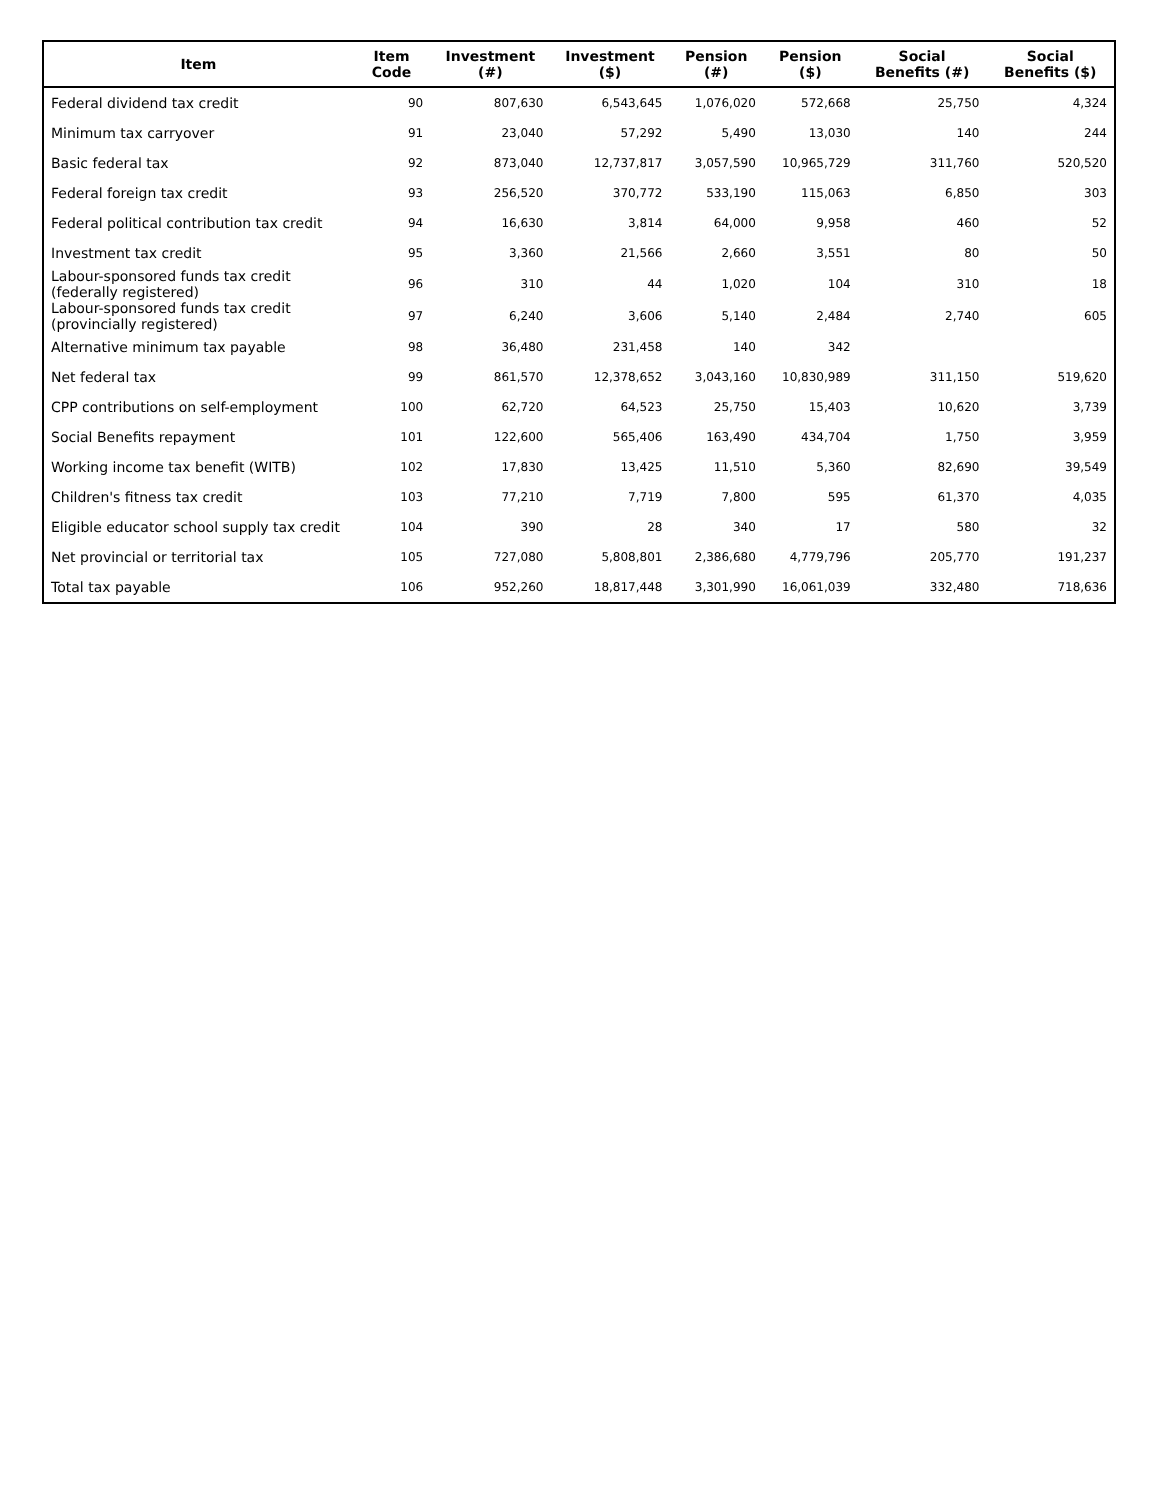| Item | Item Code | Investment (#) | Investment ($) | Pension (#) | Pension ($) | Social Benefits (#) | Social Benefits ($) |
| --- | --- | --- | --- | --- | --- | --- | --- |
| Federal dividend tax credit | 90 | 807,630 | 6,543,645 | 1,076,020 | 572,668 | 25,750 | 4,324 |
| Minimum tax carryover | 91 | 23,040 | 57,292 | 5,490 | 13,030 | 140 | 244 |
| Basic federal tax | 92 | 873,040 | 12,737,817 | 3,057,590 | 10,965,729 | 311,760 | 520,520 |
| Federal foreign tax credit | 93 | 256,520 | 370,772 | 533,190 | 115,063 | 6,850 | 303 |
| Federal political contribution tax credit | 94 | 16,630 | 3,814 | 64,000 | 9,958 | 460 | 52 |
| Investment tax credit | 95 | 3,360 | 21,566 | 2,660 | 3,551 | 80 | 50 |
| Labour-sponsored funds tax credit (federally registered) | 96 | 310 | 44 | 1,020 | 104 | 310 | 18 |
| Labour-sponsored funds tax credit (provincially registered) | 97 | 6,240 | 3,606 | 5,140 | 2,484 | 2,740 | 605 |
| Alternative minimum tax payable | 98 | 36,480 | 231,458 | 140 | 342 | | |
| Net federal tax | 99 | 861,570 | 12,378,652 | 3,043,160 | 10,830,989 | 311,150 | 519,620 |
| CPP contributions on self-employment | 100 | 62,720 | 64,523 | 25,750 | 15,403 | 10,620 | 3,739 |
| Social Benefits repayment | 101 | 122,600 | 565,406 | 163,490 | 434,704 | 1,750 | 3,959 |
| Working income tax benefit (WITB) | 102 | 17,830 | 13,425 | 11,510 | 5,360 | 82,690 | 39,549 |
| Children's fitness tax credit | 103 | 77,210 | 7,719 | 7,800 | 595 | 61,370 | 4,035 |
| Eligible educator school supply tax credit | 104 | 390 | 28 | 340 | 17 | 580 | 32 |
| Net provincial or territorial tax | 105 | 727,080 | 5,808,801 | 2,386,680 | 4,779,796 | 205,770 | 191,237 |
| Total tax payable | 106 | 952,260 | 18,817,448 | 3,301,990 | 16,061,039 | 332,480 | 718,636 |